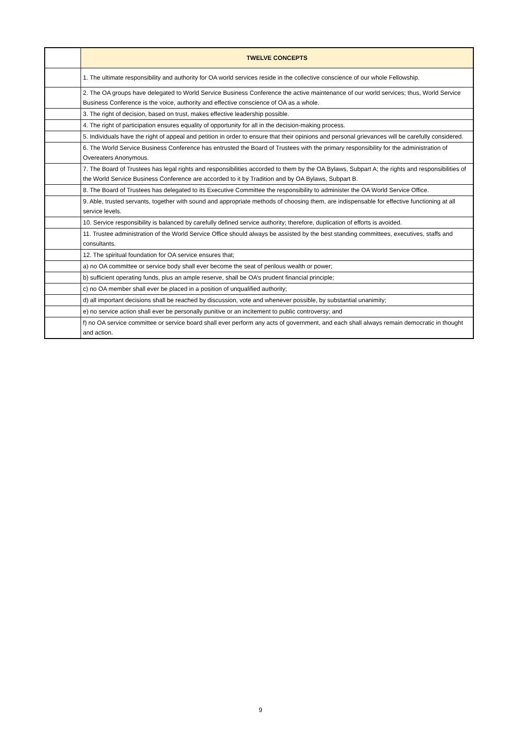| | TWELVE CONCEPTS |
| | 1. The ultimate responsibility and authority for OA world services reside in the collective conscience of our whole Fellowship. |
| | 2. The OA groups have delegated to World Service Business Conference the active maintenance of our world services; thus, World Service Business Conference is the voice, authority and effective conscience of OA as a whole. |
| | 3. The right of decision, based on trust, makes effective leadership possible. |
| | 4. The right of participation ensures equality of opportunity for all in the decision-making process. |
| | 5. Individuals have the right of appeal and petition in order to ensure that their opinions and personal grievances will be carefully considered. |
| | 6. The World Service Business Conference has entrusted the Board of Trustees with the primary responsibility for the administration of Overeaters Anonymous. |
| | 7. The Board of Trustees has legal rights and responsibilities accorded to them by the OA Bylaws, Subpart A; the rights and responsibilities of the World Service Business Conference are accorded to it by Tradition and by OA Bylaws, Subpart B. |
| | 8. The Board of Trustees has delegated to its Executive Committee the responsibility to administer the OA World Service Office. |
| | 9. Able, trusted servants, together with sound and appropriate methods of choosing them, are indispensable for effective functioning at all service levels. |
| | 10. Service responsibility is balanced by carefully defined service authority; therefore, duplication of efforts is avoided. |
| | 11. Trustee administration of the World Service Office should always be assisted by the best standing committees, executives, staffs and consultants. |
| | 12. The spiritual foundation for OA service ensures that; |
| | a) no OA committee or service body shall ever become the seat of perilous wealth or power; |
| | b) sufficient operating funds, plus an ample reserve, shall be OA’s prudent financial principle; |
| | c) no OA member shall ever be placed in a position of unqualified authority; |
| | d) all important decisions shall be reached by discussion, vote and whenever possible, by substantial unanimity; |
| | e) no service action shall ever be personally punitive or an incitement to public controversy; and |
| | f) no OA service committee or service board shall ever perform any acts of government, and each shall always remain democratic in thought and action. |
9